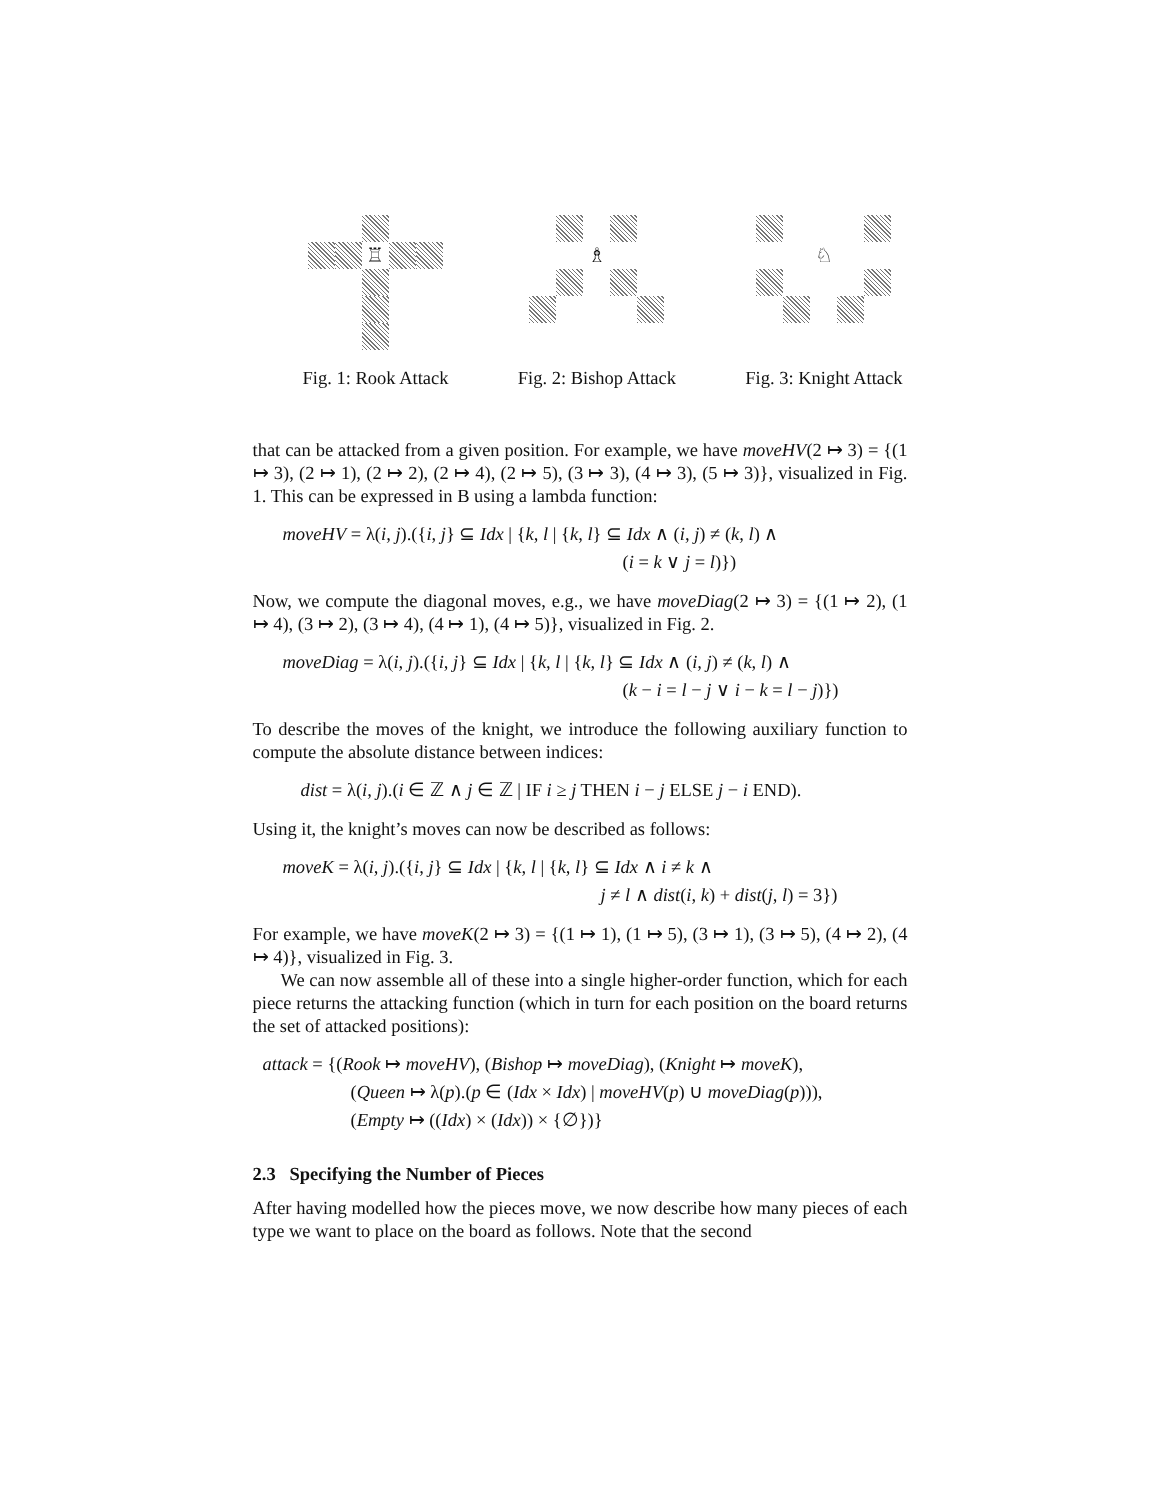♖
Fig. 1: Rook Attack
♗
Fig. 2: Bishop Attack
♘
Fig. 3: Knight Attack
that can be attacked from a given position. For example, we have moveHV(2 ↦ 3) = {(1 ↦ 3), (2 ↦ 1), (2 ↦ 2), (2 ↦ 4), (2 ↦ 5), (3 ↦ 3), (4 ↦ 3), (5 ↦ 3)}, visualized in Fig. 1. This can be expressed in B using a lambda function:
moveHV = λ(i, j).({i, j} ⊆ Idx | {k, l | {k, l} ⊆ Idx ∧ (i, j) ≠ (k, l) ∧
(i = k ∨ j = l)})
Now, we compute the diagonal moves, e.g., we have moveDiag(2 ↦ 3) = {(1 ↦ 2), (1 ↦ 4), (3 ↦ 2), (3 ↦ 4), (4 ↦ 1), (4 ↦ 5)}, visualized in Fig. 2.
moveDiag = λ(i, j).({i, j} ⊆ Idx | {k, l | {k, l} ⊆ Idx ∧ (i, j) ≠ (k, l) ∧
(k − i = l − j ∨ i − k = l − j)})
To describe the moves of the knight, we introduce the following auxiliary function to compute the absolute distance between indices:
dist = λ(i, j).(i ∈ ℤ ∧ j ∈ ℤ | IF i ≥ j THEN i − j ELSE j − i END).
Using it, the knight’s moves can now be described as follows:
moveK = λ(i, j).({i, j} ⊆ Idx | {k, l | {k, l} ⊆ Idx ∧ i ≠ k ∧
j ≠ l ∧ dist(i, k) + dist(j, l) = 3})
For example, we have moveK(2 ↦ 3) = {(1 ↦ 1), (1 ↦ 5), (3 ↦ 1), (3 ↦ 5), (4 ↦ 2), (4 ↦ 4)}, visualized in Fig. 3.
We can now assemble all of these into a single higher-order function, which for each piece returns the attacking function (which in turn for each position on the board returns the set of attacked positions):
attack = {(Rook ↦ moveHV), (Bishop ↦ moveDiag), (Knight ↦ moveK),
(Queen ↦ λ(p).(p ∈ (Idx × Idx) | moveHV(p) ∪ moveDiag(p))),
(Empty ↦ ((Idx) × (Idx)) × {∅})}
2.3 Specifying the Number of Pieces
After having modelled how the pieces move, we now describe how many pieces of each type we want to place on the board as follows. Note that the second